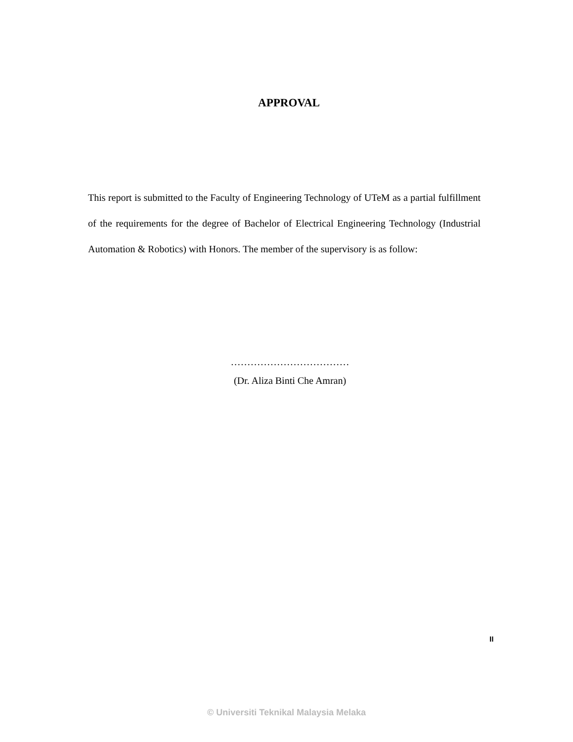APPROVAL
This report is submitted to the Faculty of Engineering Technology of UTeM as a partial fulfillment of the requirements for the degree of Bachelor of Electrical Engineering Technology (Industrial Automation & Robotics) with Honors. The member of the supervisory is as follow:
………………………………
(Dr. Aliza Binti Che Amran)
II
© Universiti Teknikal Malaysia Melaka